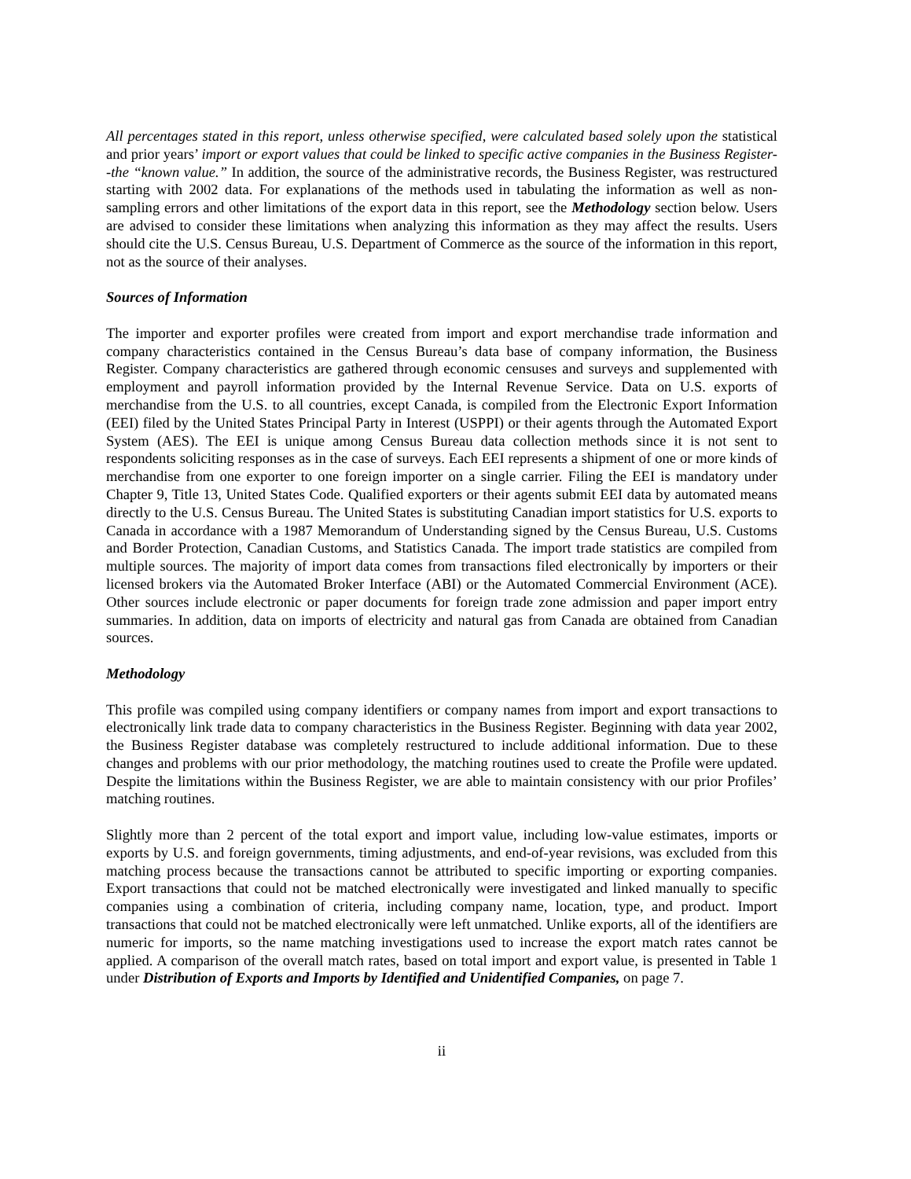All percentages stated in this report, unless otherwise specified, were calculated based solely upon the statistical and prior years’ import or export values that could be linked to specific active companies in the Business Register--the “known value.” In addition, the source of the administrative records, the Business Register, was restructured starting with 2002 data. For explanations of the methods used in tabulating the information as well as non-sampling errors and other limitations of the export data in this report, see the Methodology section below. Users are advised to consider these limitations when analyzing this information as they may affect the results. Users should cite the U.S. Census Bureau, U.S. Department of Commerce as the source of the information in this report, not as the source of their analyses.
Sources of Information
The importer and exporter profiles were created from import and export merchandise trade information and company characteristics contained in the Census Bureau’s data base of company information, the Business Register. Company characteristics are gathered through economic censuses and surveys and supplemented with employment and payroll information provided by the Internal Revenue Service. Data on U.S. exports of merchandise from the U.S. to all countries, except Canada, is compiled from the Electronic Export Information (EEI) filed by the United States Principal Party in Interest (USPPI) or their agents through the Automated Export System (AES). The EEI is unique among Census Bureau data collection methods since it is not sent to respondents soliciting responses as in the case of surveys. Each EEI represents a shipment of one or more kinds of merchandise from one exporter to one foreign importer on a single carrier. Filing the EEI is mandatory under Chapter 9, Title 13, United States Code. Qualified exporters or their agents submit EEI data by automated means directly to the U.S. Census Bureau. The United States is substituting Canadian import statistics for U.S. exports to Canada in accordance with a 1987 Memorandum of Understanding signed by the Census Bureau, U.S. Customs and Border Protection, Canadian Customs, and Statistics Canada. The import trade statistics are compiled from multiple sources. The majority of import data comes from transactions filed electronically by importers or their licensed brokers via the Automated Broker Interface (ABI) or the Automated Commercial Environment (ACE). Other sources include electronic or paper documents for foreign trade zone admission and paper import entry summaries. In addition, data on imports of electricity and natural gas from Canada are obtained from Canadian sources.
Methodology
This profile was compiled using company identifiers or company names from import and export transactions to electronically link trade data to company characteristics in the Business Register. Beginning with data year 2002, the Business Register database was completely restructured to include additional information. Due to these changes and problems with our prior methodology, the matching routines used to create the Profile were updated. Despite the limitations within the Business Register, we are able to maintain consistency with our prior Profiles’ matching routines.
Slightly more than 2 percent of the total export and import value, including low-value estimates, imports or exports by U.S. and foreign governments, timing adjustments, and end-of-year revisions, was excluded from this matching process because the transactions cannot be attributed to specific importing or exporting companies. Export transactions that could not be matched electronically were investigated and linked manually to specific companies using a combination of criteria, including company name, location, type, and product. Import transactions that could not be matched electronically were left unmatched. Unlike exports, all of the identifiers are numeric for imports, so the name matching investigations used to increase the export match rates cannot be applied. A comparison of the overall match rates, based on total import and export value, is presented in Table 1 under Distribution of Exports and Imports by Identified and Unidentified Companies, on page 7.
ii